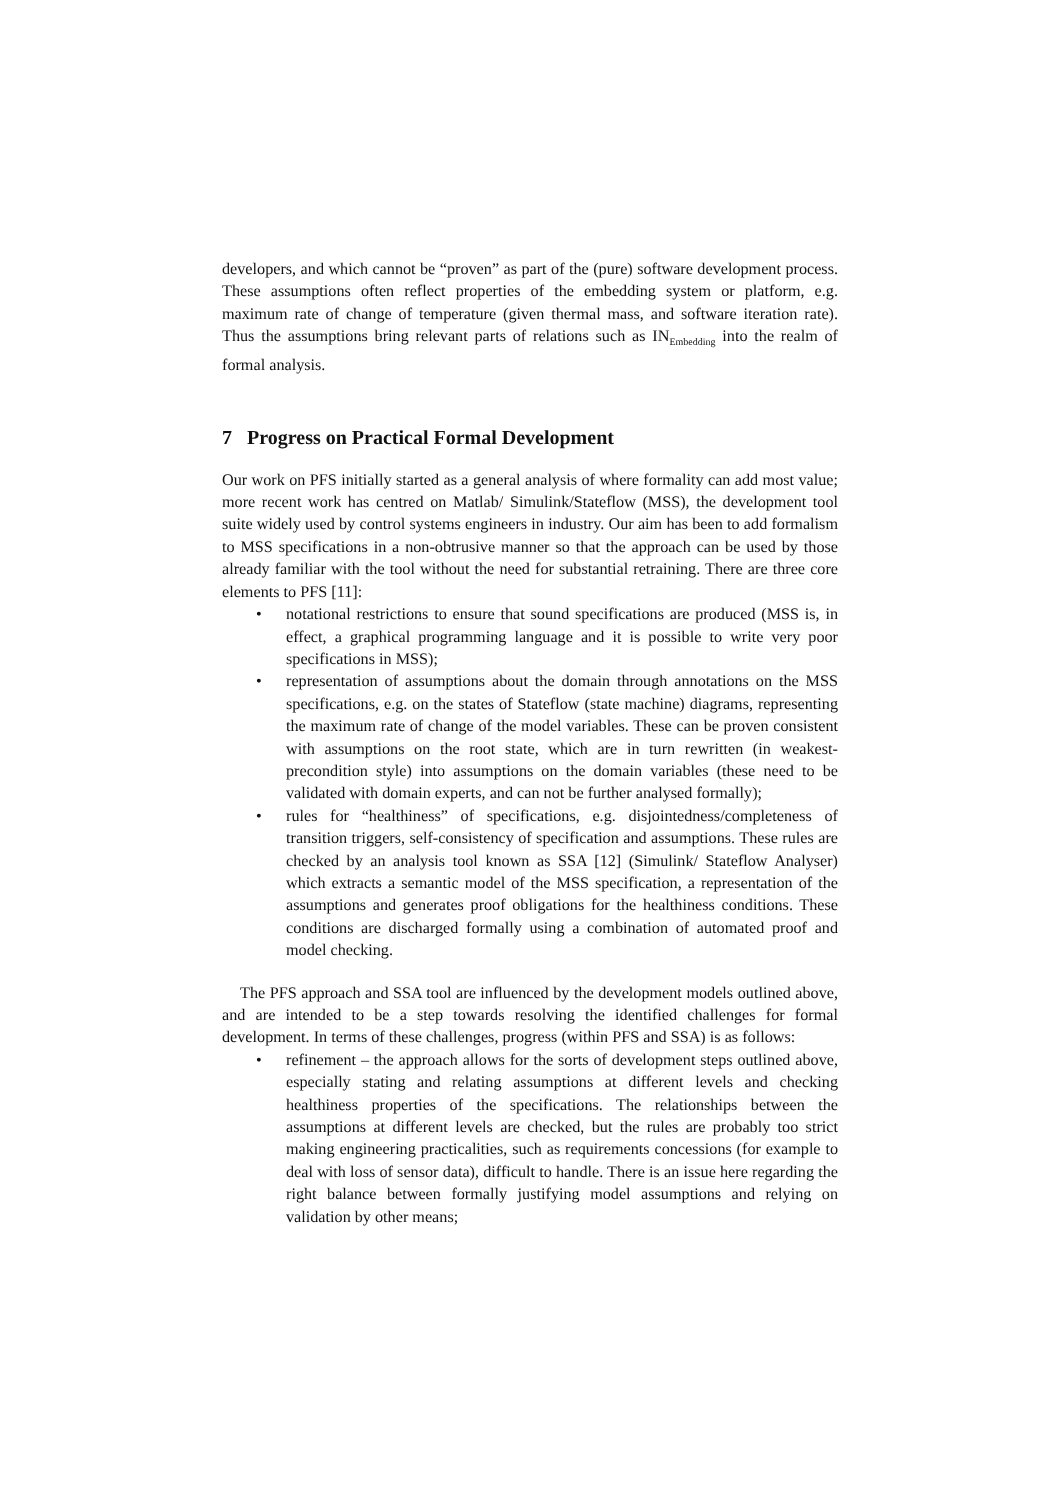developers, and which cannot be “proven” as part of the (pure) software development process. These assumptions often reflect properties of the embedding system or platform, e.g. maximum rate of change of temperature (given thermal mass, and software iteration rate). Thus the assumptions bring relevant parts of relations such as IN<sub>Embedding</sub> into the realm of formal analysis.
7 Progress on Practical Formal Development
Our work on PFS initially started as a general analysis of where formality can add most value; more recent work has centred on Matlab/ Simulink/Stateflow (MSS), the development tool suite widely used by control systems engineers in industry. Our aim has been to add formalism to MSS specifications in a non-obtrusive manner so that the approach can be used by those already familiar with the tool without the need for substantial retraining. There are three core elements to PFS [11]:
• notational restrictions to ensure that sound specifications are produced (MSS is, in effect, a graphical programming language and it is possible to write very poor specifications in MSS);
• representation of assumptions about the domain through annotations on the MSS specifications, e.g. on the states of Stateflow (state machine) diagrams, representing the maximum rate of change of the model variables. These can be proven consistent with assumptions on the root state, which are in turn rewritten (in weakest-precondition style) into assumptions on the domain variables (these need to be validated with domain experts, and can not be further analysed formally);
• rules for “healthiness” of specifications, e.g. disjointedness/completeness of transition triggers, self-consistency of specification and assumptions. These rules are checked by an analysis tool known as SSA [12] (Simulink/ Stateflow Analyser) which extracts a semantic model of the MSS specification, a representation of the assumptions and generates proof obligations for the healthiness conditions. These conditions are discharged formally using a combination of automated proof and model checking.
The PFS approach and SSA tool are influenced by the development models outlined above, and are intended to be a step towards resolving the identified challenges for formal development. In terms of these challenges, progress (within PFS and SSA) is as follows:
• refinement – the approach allows for the sorts of development steps outlined above, especially stating and relating assumptions at different levels and checking healthiness properties of the specifications. The relationships between the assumptions at different levels are checked, but the rules are probably too strict making engineering practicalities, such as requirements concessions (for example to deal with loss of sensor data), difficult to handle. There is an issue here regarding the right balance between formally justifying model assumptions and relying on validation by other means;